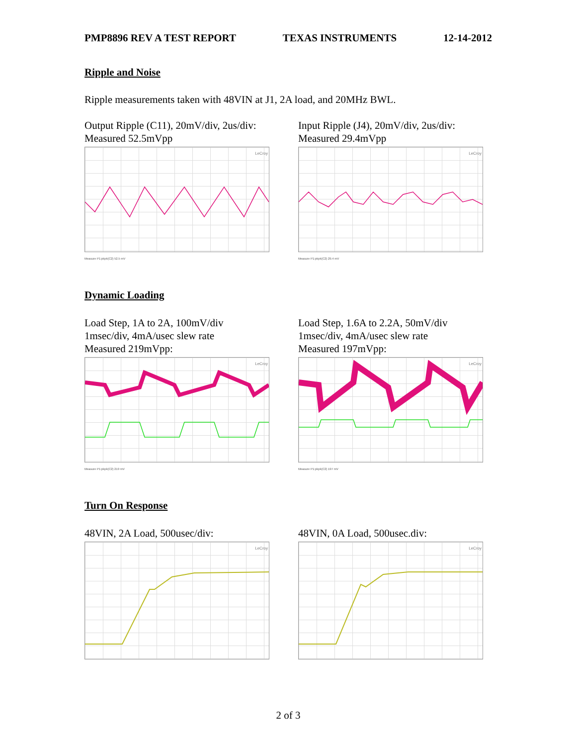PMP8896 REV A TEST REPORT TEXAS INSTRUMENTS 12-14-2012
Ripple and Noise
Ripple measurements taken with 48VIN at J1, 2A load, and 20MHz BWL.
Output Ripple (C11), 20mV/div, 2us/div:
Measured 52.5mVpp
LeCroy
Measure P1:pkpk(C2) 52.5 mV
Input Ripple (J4), 20mV/div, 2us/div:
Measured 29.4mVpp
LeCroy
Measure P1:pkpk(C2) 29.4 mV
Dynamic Loading
Load Step, 1A to 2A, 100mV/div
1msec/div, 4mA/usec slew rate
Measured 219mVpp:
LeCroy
Measure P1:pkpk(C2) 219 mV
Load Step, 1.6A to 2.2A, 50mV/div
1msec/div, 4mA/usec slew rate
Measured 197mVpp:
LeCroy
Measure P1:pkpk(C2) 197 mV
Turn On Response
48VIN, 2A Load, 500usec/div:
LeCroy
48VIN, 0A Load, 500usec.div:
LeCroy
2 of 3